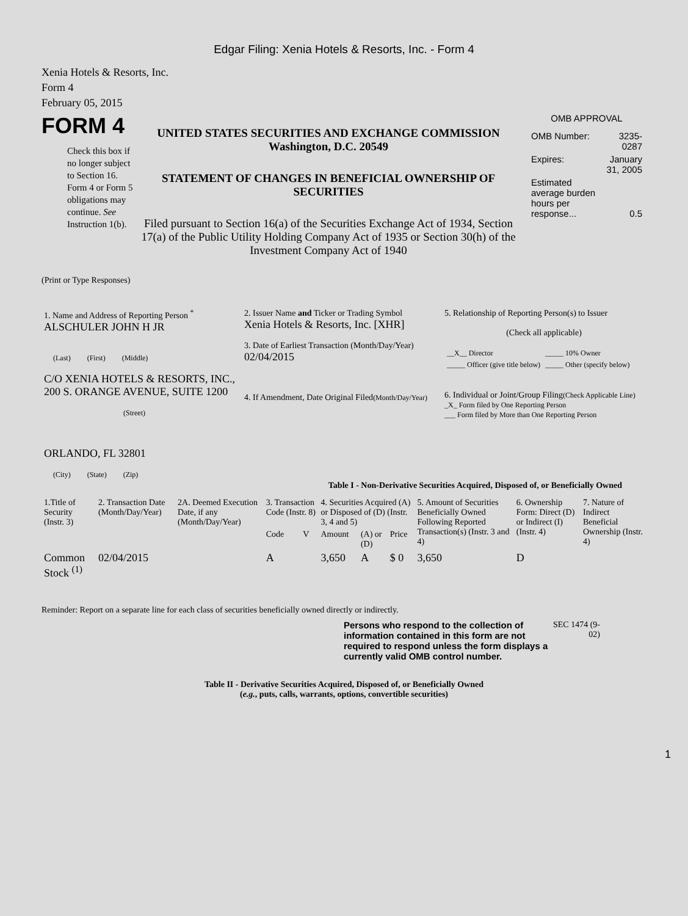Edgar Filing: Xenia Hotels & Resorts, Inc. - Form 4
Xenia Hotels & Resorts, Inc.
Form 4
February 05, 2015
FORM 4
Check this box if no longer subject to Section 16. Form 4 or Form 5 obligations may continue. See Instruction 1(b).
UNITED STATES SECURITIES AND EXCHANGE COMMISSION
Washington, D.C. 20549
STATEMENT OF CHANGES IN BENEFICIAL OWNERSHIP OF SECURITIES
Filed pursuant to Section 16(a) of the Securities Exchange Act of 1934, Section 17(a) of the Public Utility Holding Company Act of 1935 or Section 30(h) of the Investment Company Act of 1940
OMB APPROVAL
| OMB Number: | 3235-0287 |
| Expires: | January 31, 2005 |
| Estimated average burden hours per response... | 0.5 |
(Print or Type Responses)
| 1. Name and Address of Reporting Person <sup>*</sup> ALSCHULER JOHN H JR (Last) (First) (Middle) C/O XENIA HOTELS & RESORTS, INC., 200 S. ORANGE AVENUE, SUITE 1200 (Street) ORLANDO, FL 32801 (City) (State) (Zip) | 2. Issuer Name and Ticker or Trading Symbol Xenia Hotels & Resorts, Inc. [XHR] 3. Date of Earliest Transaction (Month/Day/Year) 02/04/2015 4. If Amendment, Date Original Filed (Month/Day/Year) | 5. Relationship of Reporting Person(s) to Issuer (Check all applicable) / __X__ Director / _____ 10% Owner / / _____ Officer (give title below) / _____ Other (specify below) / 6. Individual or Joint/Group Filing (Check Applicable Line) _X_ Form filed by One Reporting Person ___ Form filed by More than One Reporting Person |
Table I - Non-Derivative Securities Acquired, Disposed of, or Beneficially Owned
| 1.Title of Security (Instr. 3) | 2. Transaction Date (Month/Day/Year) | 2A. Deemed Execution Date, if any (Month/Day/Year) | 3. Transaction Code (Instr. 8) | | 4. Securities Acquired (A) or Disposed of (D) (Instr. 3, 4 and 5) | | | 5. Amount of Securities Beneficially Owned Following Reported Transaction(s) (Instr. 3 and 4) | 6. Ownership Form: Direct (D) or Indirect (I) (Instr. 4) | 7. Nature of Indirect Beneficial Ownership (Instr. 4) |
| --- | --- | --- | --- | --- | --- | --- | --- | --- | --- | --- |
| | | | Code | V | Amount | (A) or (D) | Price | | | |
| Common Stock <sup>(1)</sup> | 02/04/2015 | | A | | 3,650 | A | $ 0 | 3,650 | D | |
Reminder: Report on a separate line for each class of securities beneficially owned directly or indirectly.
Persons who respond to the collection of information contained in this form are not required to respond unless the form displays a currently valid OMB control number.
SEC 1474 (9-02)
Table II - Derivative Securities Acquired, Disposed of, or Beneficially Owned
(e.g., puts, calls, warrants, options, convertible securities)
1